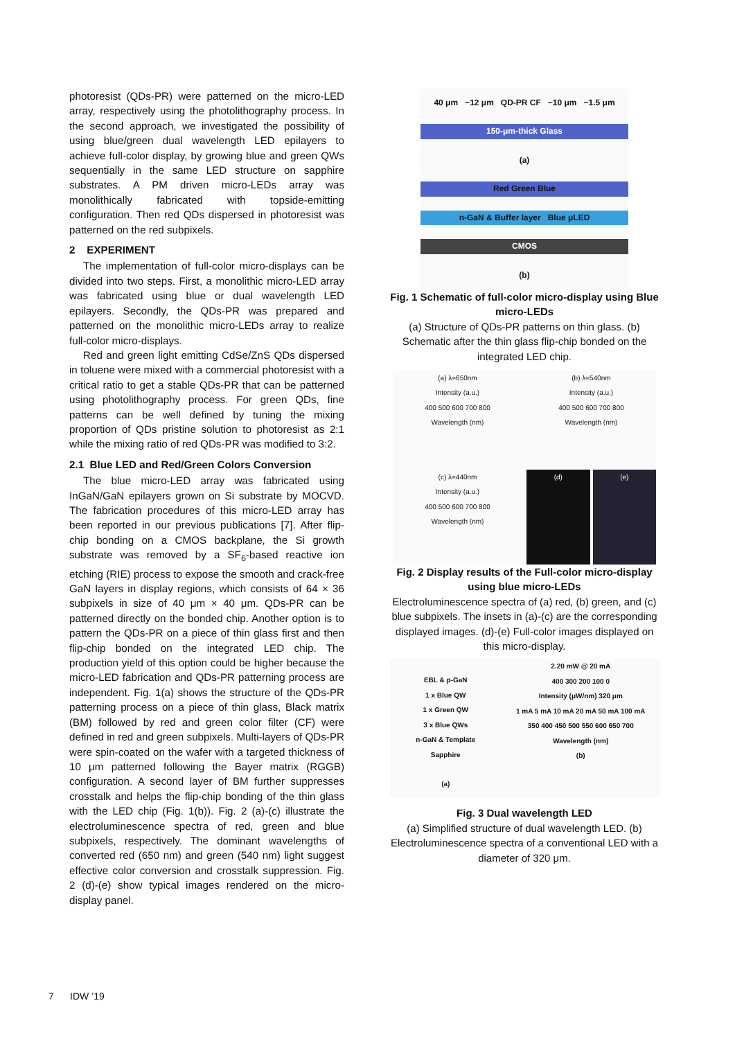photoresist (QDs-PR) were patterned on the micro-LED array, respectively using the photolithography process. In the second approach, we investigated the possibility of using blue/green dual wavelength LED epilayers to achieve full-color display, by growing blue and green QWs sequentially in the same LED structure on sapphire substrates. A PM driven micro-LEDs array was monolithically fabricated with topside-emitting configuration. Then red QDs dispersed in photoresist was patterned on the red subpixels.
2 EXPERIMENT
The implementation of full-color micro-displays can be divided into two steps. First, a monolithic micro-LED array was fabricated using blue or dual wavelength LED epilayers. Secondly, the QDs-PR was prepared and patterned on the monolithic micro-LEDs array to realize full-color micro-displays.
Red and green light emitting CdSe/ZnS QDs dispersed in toluene were mixed with a commercial photoresist with a critical ratio to get a stable QDs-PR that can be patterned using photolithography process. For green QDs, fine patterns can be well defined by tuning the mixing proportion of QDs pristine solution to photoresist as 2:1 while the mixing ratio of red QDs-PR was modified to 3:2.
2.1 Blue LED and Red/Green Colors Conversion
The blue micro-LED array was fabricated using InGaN/GaN epilayers grown on Si substrate by MOCVD. The fabrication procedures of this micro-LED array has been reported in our previous publications [7]. After flip-chip bonding on a CMOS backplane, the Si growth substrate was removed by a SF<sub>6</sub>-based reactive ion etching (RIE) process to expose the smooth and crack-free GaN layers in display regions, which consists of 64 × 36 subpixels in size of 40 μm × 40 μm. QDs-PR can be patterned directly on the bonded chip. Another option is to pattern the QDs-PR on a piece of thin glass first and then flip-chip bonded on the integrated LED chip. The production yield of this option could be higher because the micro-LED fabrication and QDs-PR patterning process are independent. Fig. 1(a) shows the structure of the QDs-PR patterning process on a piece of thin glass, Black matrix (BM) followed by red and green color filter (CF) were defined in red and green subpixels. Multi-layers of QDs-PR were spin-coated on the wafer with a targeted thickness of 10 μm patterned following the Bayer matrix (RGGB) configuration. A second layer of BM further suppresses crosstalk and helps the flip-chip bonding of the thin glass with the LED chip (Fig. 1(b)). Fig. 2 (a)-(c) illustrate the electroluminescence spectra of red, green and blue subpixels, respectively. The dominant wavelengths of converted red (650 nm) and green (540 nm) light suggest effective color conversion and crosstalk suppression. Fig. 2 (d)-(e) show typical images rendered on the micro-display panel.
40 μm ~12 μm QD-PR CF ~10 μm ~1.5 μm
150-μm-thick Glass
(a)
Red Green Blue
n-GaN & Buffer layer Blue μLED
CMOS
(b)
Fig. 1 Schematic of full-color micro-display using Blue micro-LEDs
(a) Structure of QDs-PR patterns on thin glass. (b) Schematic after the thin glass flip-chip bonded on the integrated LED chip.
(a) λ=650nm
Intensity (a.u.)
400 500 600 700 800
Wavelength (nm)
(b) λ=540nm
Intensity (a.u.)
400 500 600 700 800
Wavelength (nm)
(c) λ=440nm
Intensity (a.u.)
400 500 600 700 800
Wavelength (nm)
(d) (e)
Fig. 2 Display results of the Full-color micro-display using blue micro-LEDs
Electroluminescence spectra of (a) red, (b) green, and (c) blue subpixels. The insets in (a)-(c) are the corresponding displayed images. (d)-(e) Full-color images displayed on this micro-display.
EBL & p-GaN
1 x Blue QW
1 x Green QW
3 x Blue QWs
n-GaN & Template
Sapphire
(a)
2.20 mW @ 20 mA
400 300 200 100 0
Intensity (μW/nm) 320 μm
1 mA 5 mA 10 mA 20 mA 50 mA 100 mA
350 400 450 500 550 600 650 700
Wavelength (nm)
(b)
Fig. 3 Dual wavelength LED
(a) Simplified structure of dual wavelength LED. (b) Electroluminescence spectra of a conventional LED with a diameter of 320 μm.
7 IDW ’19